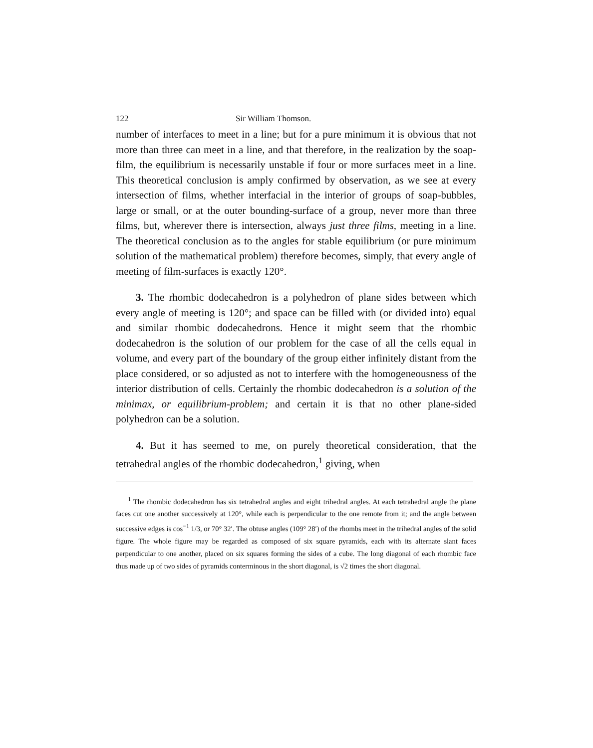122 Sir William Thomson.
number of interfaces to meet in a line; but for a pure minimum it is obvious that not more than three can meet in a line, and that therefore, in the realization by the soap-film, the equilibrium is necessarily unstable if four or more surfaces meet in a line. This theoretical conclusion is amply confirmed by observation, as we see at every intersection of films, whether interfacial in the interior of groups of soap-bubbles, large or small, or at the outer bounding-surface of a group, never more than three films, but, wherever there is intersection, always just three films, meeting in a line. The theoretical conclusion as to the angles for stable equilibrium (or pure minimum solution of the mathematical problem) therefore becomes, simply, that every angle of meeting of film-surfaces is exactly 120°.
3. The rhombic dodecahedron is a polyhedron of plane sides between which every angle of meeting is 120°; and space can be filled with (or divided into) equal and similar rhombic dodecahedrons. Hence it might seem that the rhombic dodecahedron is the solution of our problem for the case of all the cells equal in volume, and every part of the boundary of the group either infinitely distant from the place considered, or so adjusted as not to interfere with the homogeneousness of the interior distribution of cells. Certainly the rhombic dodecahedron is a solution of the minimax, or equilibrium-problem; and certain it is that no other plane-sided polyhedron can be a solution.
4. But it has seemed to me, on purely theoretical consideration, that the tetrahedral angles of the rhombic dodecahedron,<sup>1</sup> giving, when
<sup>1</sup> The rhombic dodecahedron has six tetrahedral angles and eight trihedral angles. At each tetrahedral angle the plane faces cut one another successively at 120°, while each is perpendicular to the one remote from it; and the angle between successive edges is cos<sup>−1</sup> 1/3, or 70° 32′. The obtuse angles (109° 28′) of the rhombs meet in the trihedral angles of the solid figure. The whole figure may be regarded as composed of six square pyramids, each with its alternate slant faces perpendicular to one another, placed on six squares forming the sides of a cube. The long diagonal of each rhombic face thus made up of two sides of pyramids conterminous in the short diagonal, is √2 times the short diagonal.